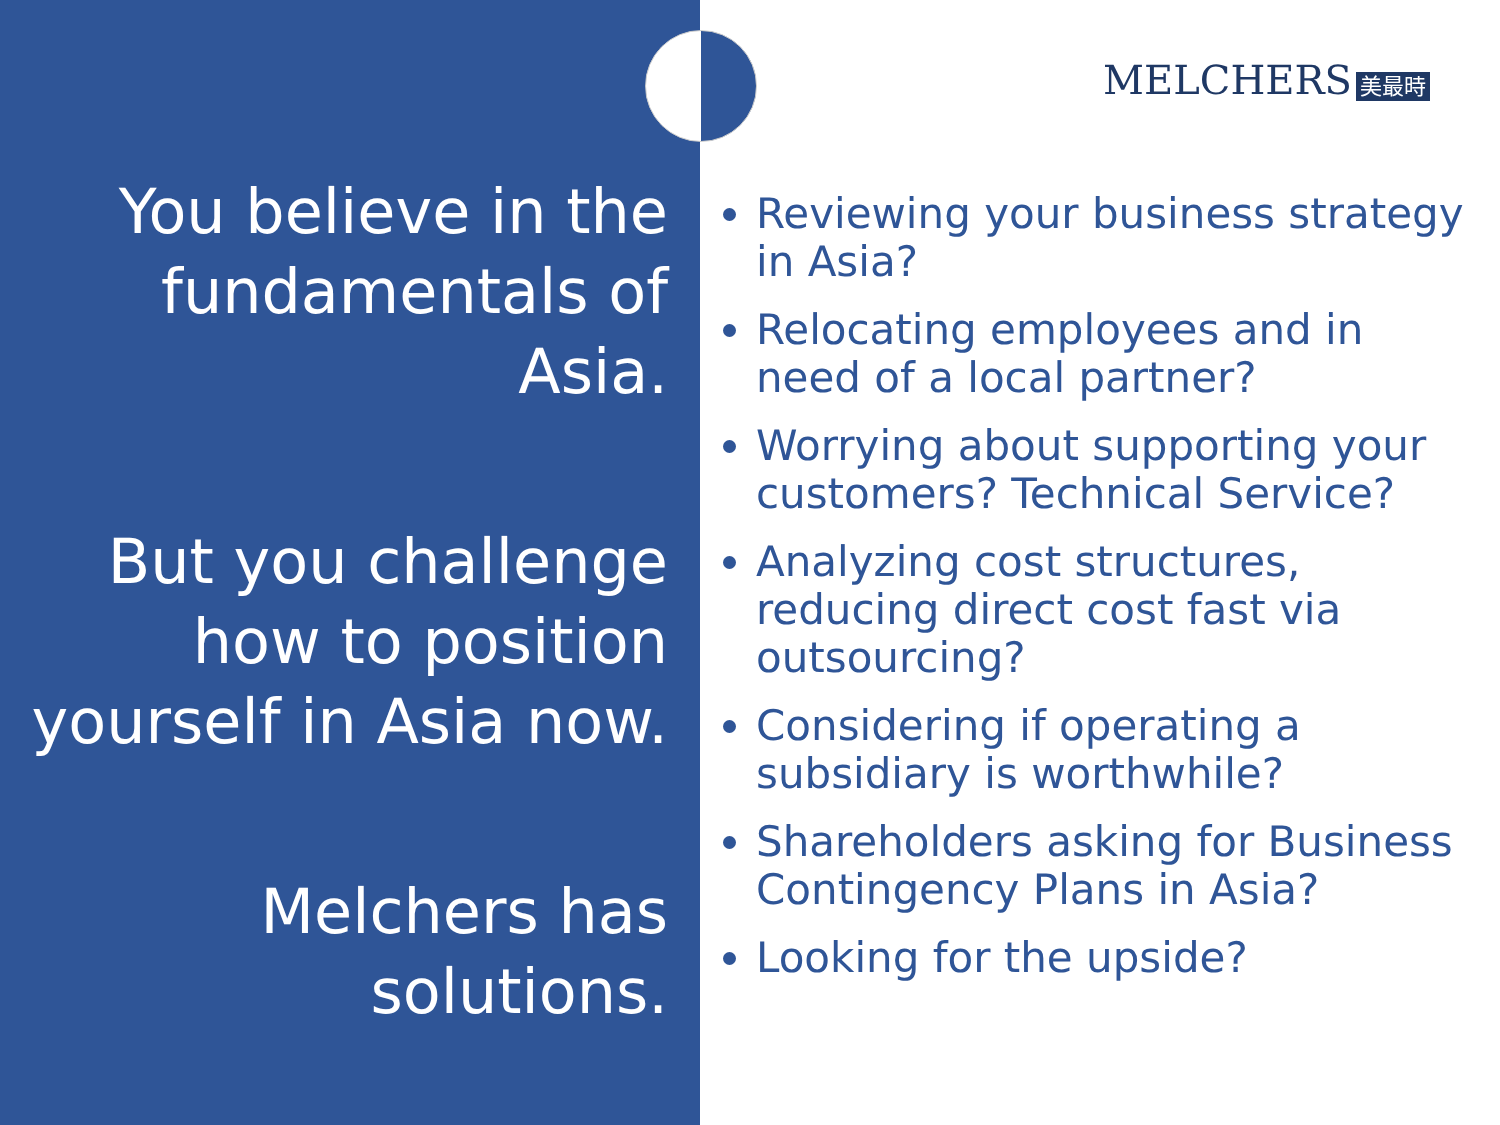You believe in the fundamentals of Asia.
But you challenge how to position yourself in Asia now.
Melchers has solutions.
MELCHERS 美最時
Reviewing your business strategy in Asia?
Relocating employees and in need of a local partner?
Worrying about supporting your customers? Technical Service?
Analyzing cost structures, reducing direct cost fast via outsourcing?
Considering if operating a subsidiary is worthwhile?
Shareholders asking for Business Contingency Plans in Asia?
Looking for the upside?